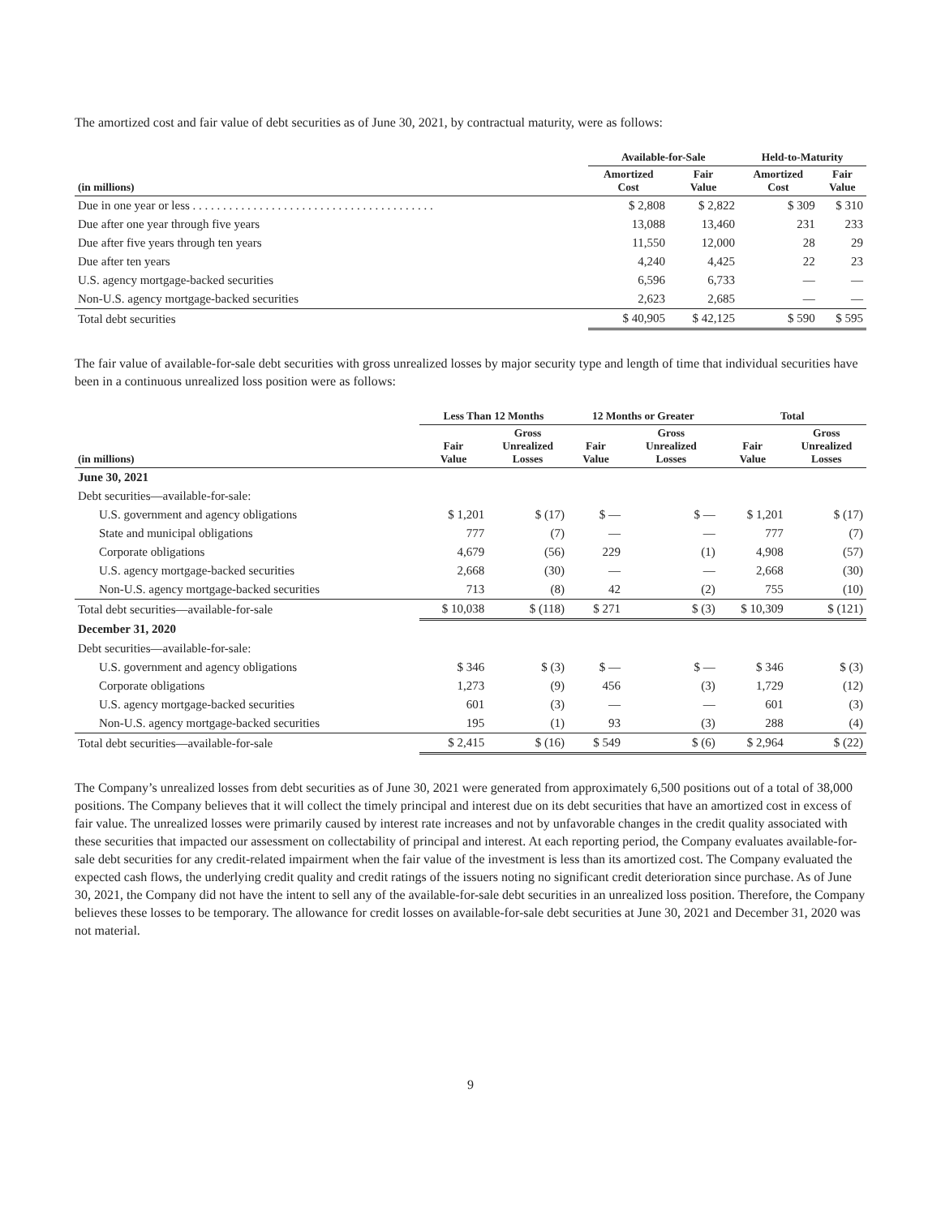The amortized cost and fair value of debt securities as of June 30, 2021, by contractual maturity, were as follows:
| | Available-for-Sale | | Held-to-Maturity | |
| --- | --- | --- | --- | --- |
| (in millions) | Amortized Cost | Fair Value | Amortized Cost | Fair Value |
| Due in one year or less . . . . . . . . . . . . . . . . . . . . . . . . . . . . . . . . . . . . . . . . | $ 2,808 | $ 2,822 | $ 309 | $ 310 |
| Due after one year through five years | 13,088 | 13,460 | 231 | 233 |
| Due after five years through ten years | 11,550 | 12,000 | 28 | 29 |
| Due after ten years | 4,240 | 4,425 | 22 | 23 |
| U.S. agency mortgage-backed securities | 6,596 | 6,733 | — | — |
| Non-U.S. agency mortgage-backed securities | 2,623 | 2,685 | — | — |
| Total debt securities | $ 40,905 | $ 42,125 | $ 590 | $ 595 |
The fair value of available-for-sale debt securities with gross unrealized losses by major security type and length of time that individual securities have been in a continuous unrealized loss position were as follows:
| | Less Than 12 Months | | 12 Months or Greater | | Total | |
| --- | --- | --- | --- | --- | --- | --- |
| (in millions) | Fair Value | Gross Unrealized Losses | Fair Value | Gross Unrealized Losses | Fair Value | Gross Unrealized Losses |
| June 30, 2021 | | | | | | |
| Debt securities—available-for-sale: | | | | | | |
| U.S. government and agency obligations | $ 1,201 | $ (17) | $ — | $ — | $ 1,201 | $ (17) |
| State and municipal obligations | 777 | (7) | — | — | 777 | (7) |
| Corporate obligations | 4,679 | (56) | 229 | (1) | 4,908 | (57) |
| U.S. agency mortgage-backed securities | 2,668 | (30) | — | — | 2,668 | (30) |
| Non-U.S. agency mortgage-backed securities | 713 | (8) | 42 | (2) | 755 | (10) |
| Total debt securities—available-for-sale | $ 10,038 | $ (118) | $ 271 | $ (3) | $ 10,309 | $ (121) |
| December 31, 2020 | | | | | | |
| Debt securities—available-for-sale: | | | | | | |
| U.S. government and agency obligations | $ 346 | $ (3) | $ — | $ — | $ 346 | $ (3) |
| Corporate obligations | 1,273 | (9) | 456 | (3) | 1,729 | (12) |
| U.S. agency mortgage-backed securities | 601 | (3) | — | — | 601 | (3) |
| Non-U.S. agency mortgage-backed securities | 195 | (1) | 93 | (3) | 288 | (4) |
| Total debt securities—available-for-sale | $ 2,415 | $ (16) | $ 549 | $ (6) | $ 2,964 | $ (22) |
The Company’s unrealized losses from debt securities as of June 30, 2021 were generated from approximately 6,500 positions out of a total of 38,000 positions. The Company believes that it will collect the timely principal and interest due on its debt securities that have an amortized cost in excess of fair value. The unrealized losses were primarily caused by interest rate increases and not by unfavorable changes in the credit quality associated with these securities that impacted our assessment on collectability of principal and interest. At each reporting period, the Company evaluates available-for-sale debt securities for any credit-related impairment when the fair value of the investment is less than its amortized cost. The Company evaluated the expected cash flows, the underlying credit quality and credit ratings of the issuers noting no significant credit deterioration since purchase. As of June 30, 2021, the Company did not have the intent to sell any of the available-for-sale debt securities in an unrealized loss position. Therefore, the Company believes these losses to be temporary. The allowance for credit losses on available-for-sale debt securities at June 30, 2021 and December 31, 2020 was not material.
9